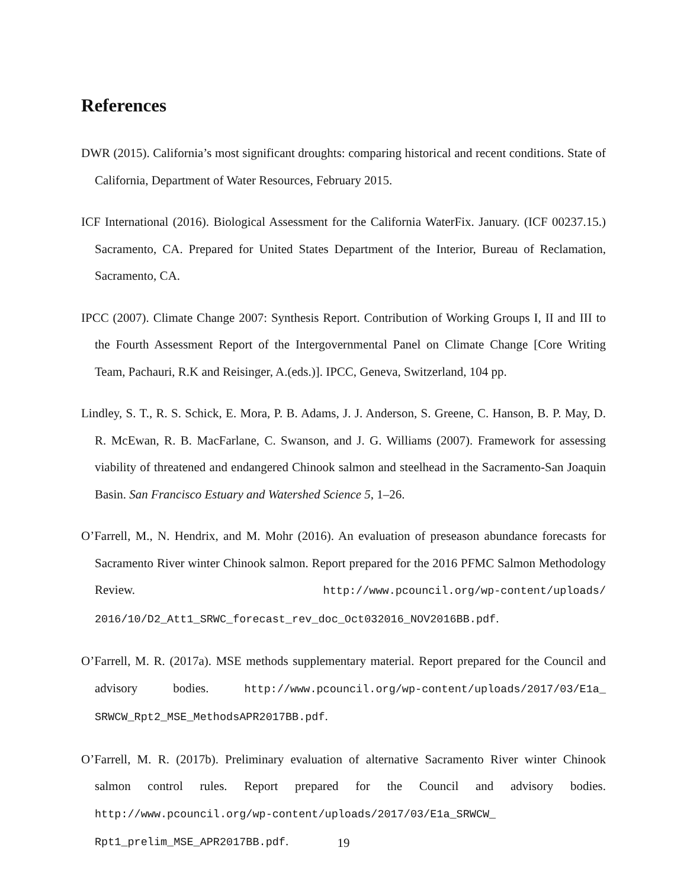References
DWR (2015). California’s most significant droughts: comparing historical and recent conditions. State of California, Department of Water Resources, February 2015.
ICF International (2016). Biological Assessment for the California WaterFix. January. (ICF 00237.15.) Sacramento, CA. Prepared for United States Department of the Interior, Bureau of Reclamation, Sacramento, CA.
IPCC (2007). Climate Change 2007: Synthesis Report. Contribution of Working Groups I, II and III to the Fourth Assessment Report of the Intergovernmental Panel on Climate Change [Core Writing Team, Pachauri, R.K and Reisinger, A.(eds.)]. IPCC, Geneva, Switzerland, 104 pp.
Lindley, S. T., R. S. Schick, E. Mora, P. B. Adams, J. J. Anderson, S. Greene, C. Hanson, B. P. May, D. R. McEwan, R. B. MacFarlane, C. Swanson, and J. G. Williams (2007). Framework for assessing viability of threatened and endangered Chinook salmon and steelhead in the Sacramento-San Joaquin Basin. San Francisco Estuary and Watershed Science 5, 1–26.
O’Farrell, M., N. Hendrix, and M. Mohr (2016). An evaluation of preseason abundance forecasts for Sacramento River winter Chinook salmon. Report prepared for the 2016 PFMC Salmon Methodology Review. http://www.pcouncil.org/wp-content/uploads/ 2016/10/D2_Att1_SRWC_forecast_rev_doc_Oct032016_NOV2016BB.pdf.
O’Farrell, M. R. (2017a). MSE methods supplementary material. Report prepared for the Council and advisory bodies. http://www.pcouncil.org/wp-content/uploads/2017/03/E1a_ SRWCW_Rpt2_MSE_MethodsAPR2017BB.pdf.
O’Farrell, M. R. (2017b). Preliminary evaluation of alternative Sacramento River winter Chinook salmon control rules. Report prepared for the Council and advisory bodies. http://www.pcouncil.org/wp-content/uploads/2017/03/E1a_SRWCW_ Rpt1_prelim_MSE_APR2017BB.pdf.
19